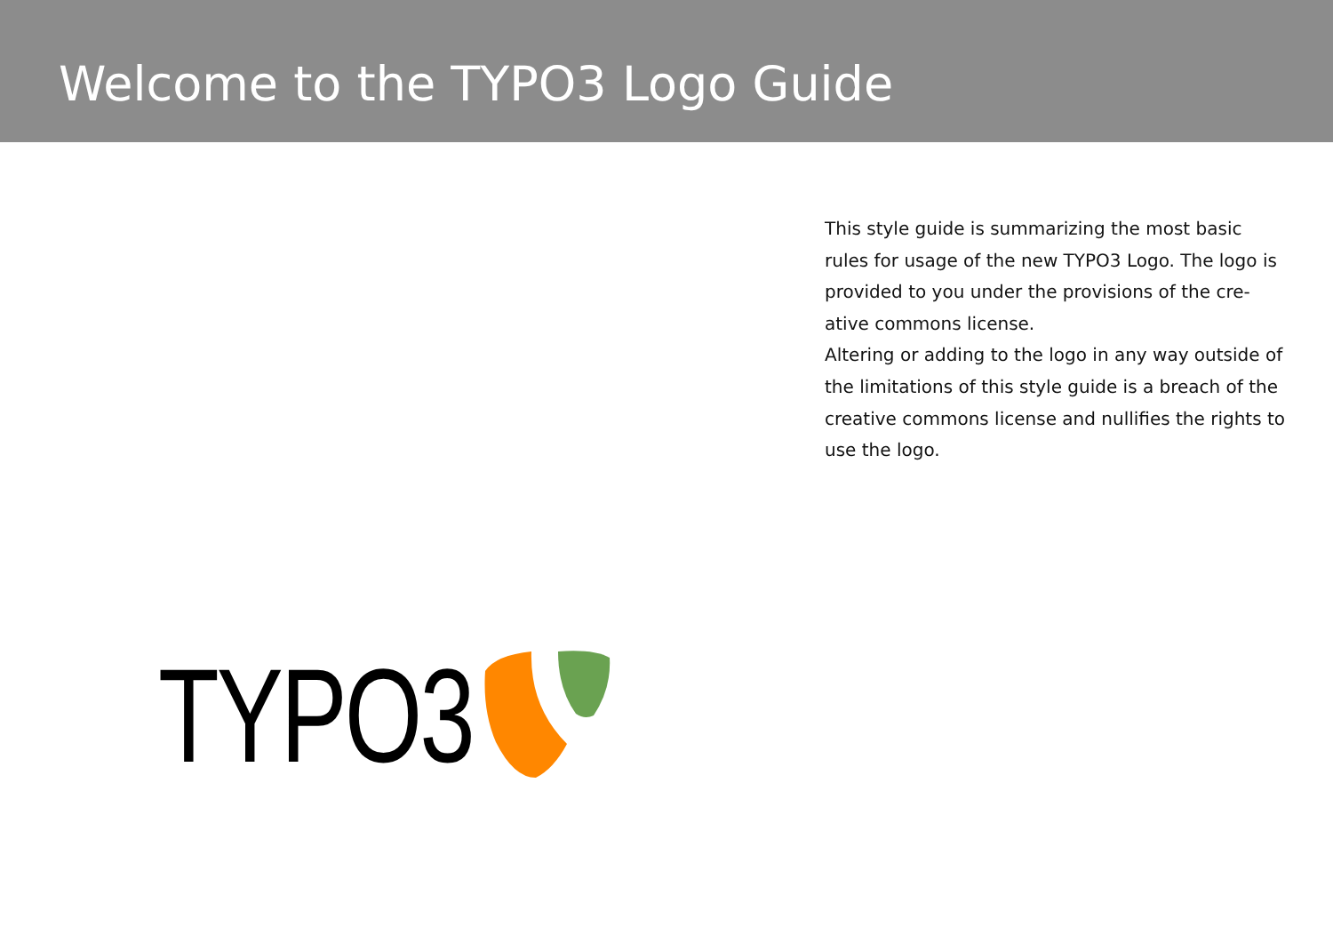Welcome to the TYPO3 Logo Guide
This style guide is summarizing the most basic rules for usage of the new TYPO3 Logo. The logo is provided to you under the provisions of the cre-ative commons license.
Altering or adding to the logo in any way outside of the limitations of this style guide is a breach of the creative commons license and nullifies the rights to use the logo.
TYPO3